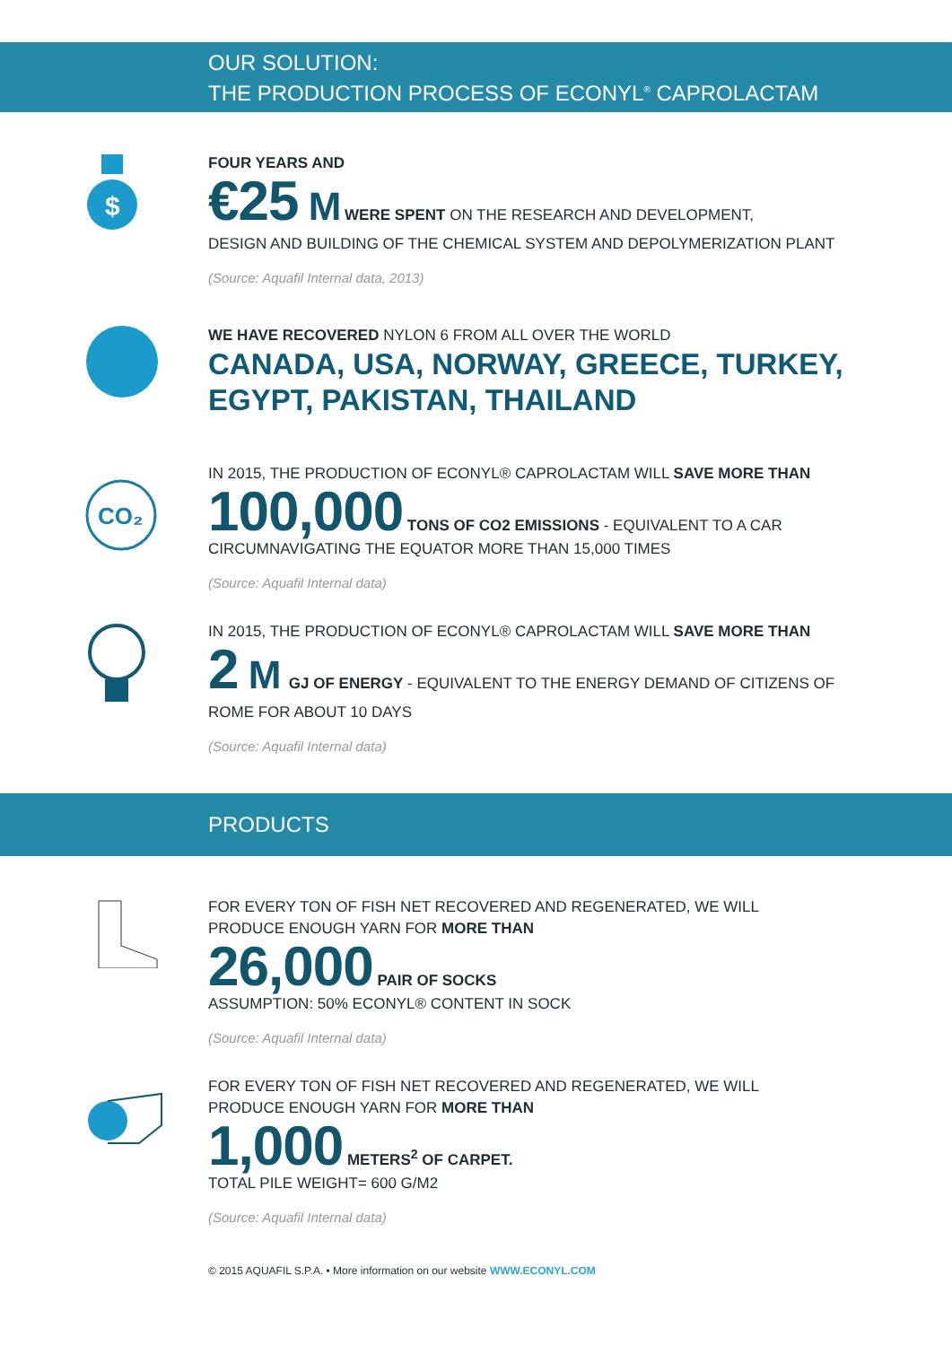OUR SOLUTION:
THE PRODUCTION PROCESS OF ECONYL<sup>®</sup> CAPROLACTAM
$
FOUR YEARS AND
€25 M WERE SPENT ON THE RESEARCH AND DEVELOPMENT,
DESIGN AND BUILDING OF THE CHEMICAL SYSTEM AND DEPOLYMERIZATION PLANT
(Source: Aquafil Internal data, 2013)
WE HAVE RECOVERED NYLON 6 FROM ALL OVER THE WORLD
CANADA, USA, NORWAY, GREECE, TURKEY,
EGYPT, PAKISTAN, THAILAND
CO₂
IN 2015, THE PRODUCTION OF ECONYL® CAPROLACTAM WILL SAVE MORE THAN
100,000 TONS OF CO2 EMISSIONS - EQUIVALENT TO A CAR
CIRCUMNAVIGATING THE EQUATOR MORE THAN 15,000 TIMES
(Source: Aquafil Internal data)
IN 2015, THE PRODUCTION OF ECONYL® CAPROLACTAM WILL SAVE MORE THAN
2 M GJ OF ENERGY - EQUIVALENT TO THE ENERGY DEMAND OF CITIZENS OF
ROME FOR ABOUT 10 DAYS
(Source: Aquafil Internal data)
PRODUCTS
FOR EVERY TON OF FISH NET RECOVERED AND REGENERATED, WE WILL
PRODUCE ENOUGH YARN FOR MORE THAN
26,000 PAIR OF SOCKS
ASSUMPTION: 50% ECONYL® CONTENT IN SOCK
(Source: Aquafil Internal data)
FOR EVERY TON OF FISH NET RECOVERED AND REGENERATED, WE WILL
PRODUCE ENOUGH YARN FOR MORE THAN
1,000 METERS<sup>2</sup> OF CARPET.
TOTAL PILE WEIGHT= 600 G/M2
(Source: Aquafil Internal data)
© 2015 AQUAFIL S.P.A. • More information on our website WWW.ECONYL.COM